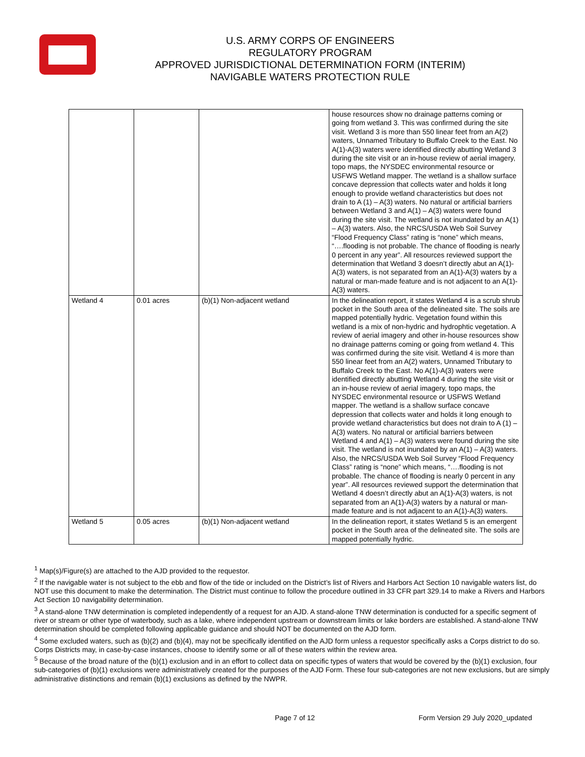U.S. ARMY CORPS OF ENGINEERS
REGULATORY PROGRAM
APPROVED JURISDICTIONAL DETERMINATION FORM (INTERIM)
NAVIGABLE WATERS PROTECTION RULE
| | | | house resources show no drainage patterns coming or going from wetland 3. This was confirmed during the site visit. Wetland 3 is more than 550 linear feet from an A(2) waters, Unnamed Tributary to Buffalo Creek to the East. No A(1)-A(3) waters were identified directly abutting Wetland 3 during the site visit or an in-house review of aerial imagery, topo maps, the NYSDEC environmental resource or USFWS Wetland mapper. The wetland is a shallow surface concave depression that collects water and holds it long enough to provide wetland characteristics but does not drain to A (1) – A(3) waters. No natural or artificial barriers between Wetland 3 and A(1) – A(3) waters were found during the site visit. The wetland is not inundated by an A(1) – A(3) waters. Also, the NRCS/USDA Web Soil Survey “Flood Frequency Class” rating is “none” which means, “….flooding is not probable. The chance of flooding is nearly 0 percent in any year”. All resources reviewed support the determination that Wetland 3 doesn’t directly abut an A(1)-A(3) waters, is not separated from an A(1)-A(3) waters by a natural or man-made feature and is not adjacent to an A(1)-A(3) waters. |
| Wetland 4 | 0.01 acres | (b)(1) Non-adjacent wetland | In the delineation report, it states Wetland 4 is a scrub shrub pocket in the South area of the delineated site. The soils are mapped potentially hydric. Vegetation found within this wetland is a mix of non-hydric and hydrophtic vegetation. A review of aerial imagery and other in-house resources show no drainage patterns coming or going from wetland 4. This was confirmed during the site visit. Wetland 4 is more than 550 linear feet from an A(2) waters, Unnamed Tributary to Buffalo Creek to the East. No A(1)-A(3) waters were identified directly abutting Wetland 4 during the site visit or an in-house review of aerial imagery, topo maps, the NYSDEC environmental resource or USFWS Wetland mapper. The wetland is a shallow surface concave depression that collects water and holds it long enough to provide wetland characteristics but does not drain to A (1) – A(3) waters. No natural or artificial barriers between Wetland 4 and A(1) – A(3) waters were found during the site visit. The wetland is not inundated by an A(1) – A(3) waters. Also, the NRCS/USDA Web Soil Survey “Flood Frequency Class” rating is “none” which means, “….flooding is not probable. The chance of flooding is nearly 0 percent in any year”. All resources reviewed support the determination that Wetland 4 doesn’t directly abut an A(1)-A(3) waters, is not separated from an A(1)-A(3) waters by a natural or man-made feature and is not adjacent to an A(1)-A(3) waters. |
| Wetland 5 | 0.05 acres | (b)(1) Non-adjacent wetland | In the delineation report, it states Wetland 5 is an emergent pocket in the South area of the delineated site. The soils are mapped potentially hydric. |
<sup>1</sup> Map(s)/Figure(s) are attached to the AJD provided to the requestor.
<sup>2</sup> If the navigable water is not subject to the ebb and flow of the tide or included on the District’s list of Rivers and Harbors Act Section 10 navigable waters list, do NOT use this document to make the determination. The District must continue to follow the procedure outlined in 33 CFR part 329.14 to make a Rivers and Harbors Act Section 10 navigability determination.
<sup>3</sup> A stand-alone TNW determination is completed independently of a request for an AJD. A stand-alone TNW determination is conducted for a specific segment of river or stream or other type of waterbody, such as a lake, where independent upstream or downstream limits or lake borders are established. A stand-alone TNW determination should be completed following applicable guidance and should NOT be documented on the AJD form.
<sup>4</sup> Some excluded waters, such as (b)(2) and (b)(4), may not be specifically identified on the AJD form unless a requestor specifically asks a Corps district to do so. Corps Districts may, in case-by-case instances, choose to identify some or all of these waters within the review area.
<sup>5</sup> Because of the broad nature of the (b)(1) exclusion and in an effort to collect data on specific types of waters that would be covered by the (b)(1) exclusion, four sub-categories of (b)(1) exclusions were administratively created for the purposes of the AJD Form. These four sub-categories are not new exclusions, but are simply administrative distinctions and remain (b)(1) exclusions as defined by the NWPR.
Page 7 of 12 Form Version 29 July 2020_updated